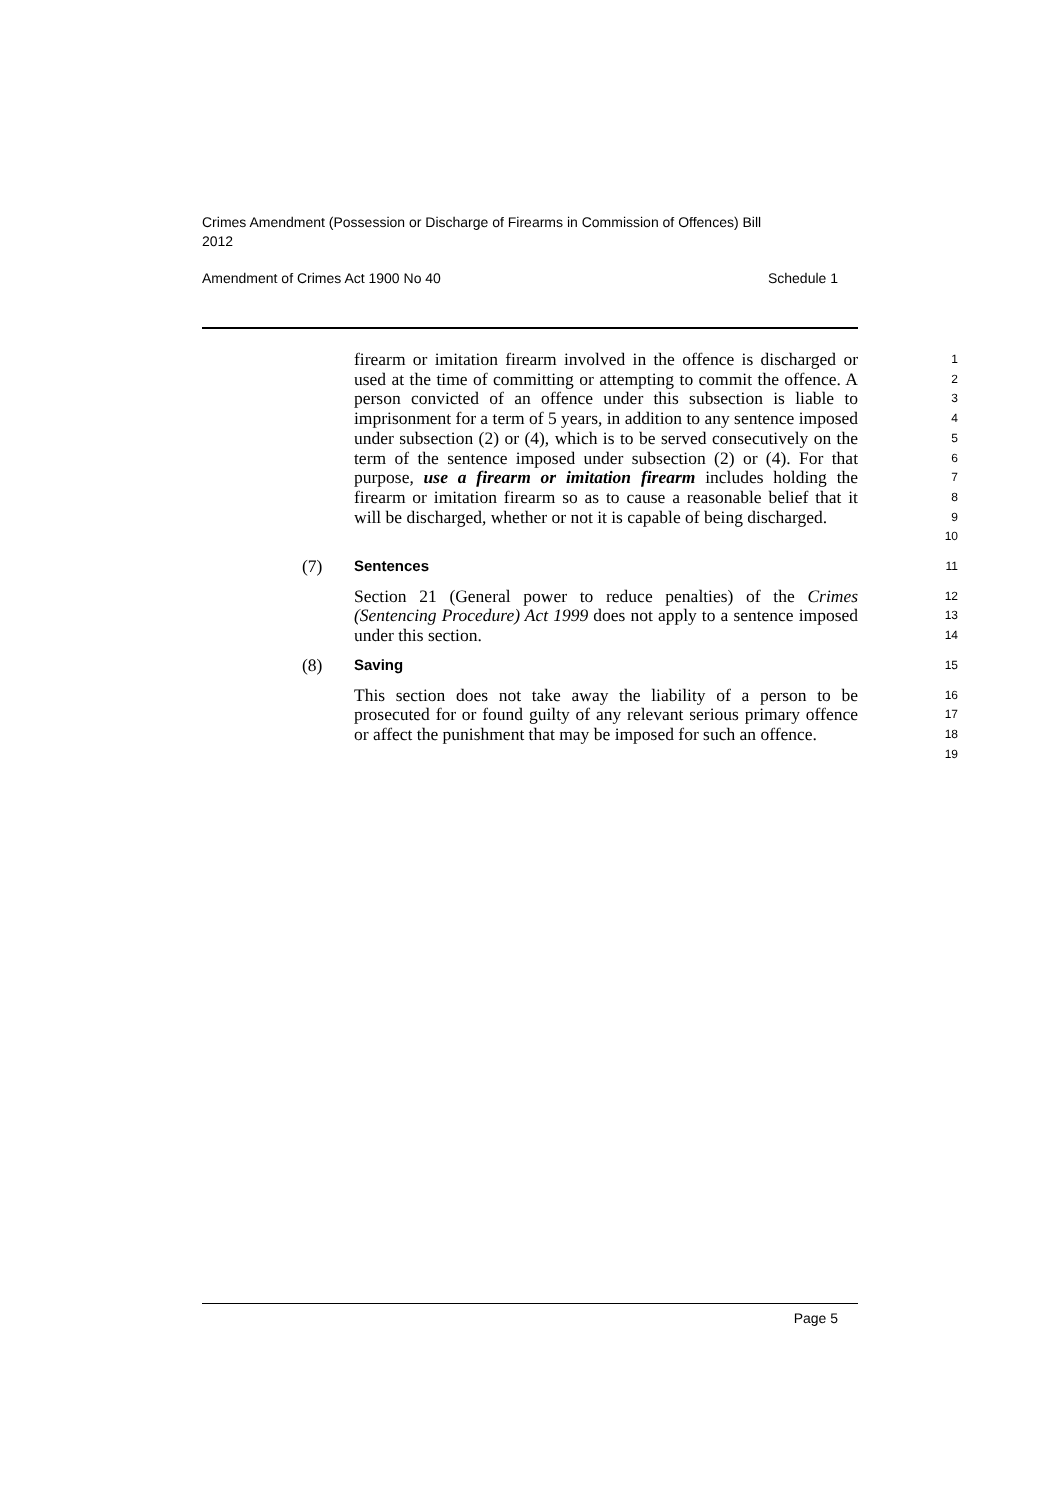Crimes Amendment (Possession or Discharge of Firearms in Commission of Offences) Bill 2012
Amendment of Crimes Act 1900 No 40 Schedule 1
firearm or imitation firearm involved in the offence is discharged or used at the time of committing or attempting to commit the offence. A person convicted of an offence under this subsection is liable to imprisonment for a term of 5 years, in addition to any sentence imposed under subsection (2) or (4), which is to be served consecutively on the term of the sentence imposed under subsection (2) or (4). For that purpose, use a firearm or imitation firearm includes holding the firearm or imitation firearm so as to cause a reasonable belief that it will be discharged, whether or not it is capable of being discharged.
1
2
3
4
5
6
7
8
9
10
(7)
Sentences
11
Section 21 (General power to reduce penalties) of the Crimes (Sentencing Procedure) Act 1999 does not apply to a sentence imposed under this section.
12
13
14
(8)
Saving
15
This section does not take away the liability of a person to be prosecuted for or found guilty of any relevant serious primary offence or affect the punishment that may be imposed for such an offence.
16
17
18
19
Page 5